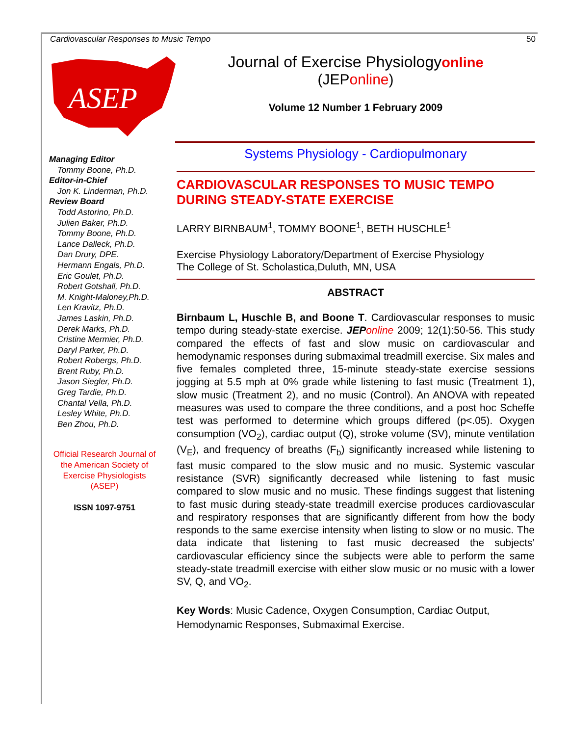Cardiovascular Responses to Music Tempo 50
ASEP
Journal of Exercise Physiologyonline
(JEPonline)
Volume 12 Number 1 February 2009
Managing Editor
Tommy Boone, Ph.D.
Editor-in-Chief
Jon K. Linderman, Ph.D.
Review Board
Todd Astorino, Ph.D.
Julien Baker, Ph.D.
Tommy Boone, Ph.D.
Lance Dalleck, Ph.D.
Dan Drury, DPE.
Hermann Engals, Ph.D.
Eric Goulet, Ph.D.
Robert Gotshall, Ph.D.
M. Knight-Maloney,Ph.D.
Len Kravitz, Ph.D.
James Laskin, Ph.D.
Derek Marks, Ph.D.
Cristine Mermier, Ph.D.
Daryl Parker, Ph.D.
Robert Robergs, Ph.D.
Brent Ruby, Ph.D.
Jason Siegler, Ph.D.
Greg Tardie, Ph.D.
Chantal Vella, Ph.D.
Lesley White, Ph.D.
Ben Zhou, Ph.D.
Official Research Journal of the American Society of Exercise Physiologists (ASEP)
ISSN 1097-9751
Systems Physiology - Cardiopulmonary
CARDIOVASCULAR RESPONSES TO MUSIC TEMPO DURING STEADY-STATE EXERCISE
LARRY BIRNBAUM<sup>1</sup>, TOMMY BOONE<sup>1</sup>, BETH HUSCHLE<sup>1</sup>
Exercise Physiology Laboratory/Department of Exercise Physiology
The College of St. Scholastica,Duluth, MN, USA
ABSTRACT
Birnbaum L, Huschle B, and Boone T. Cardiovascular responses to music tempo during steady-state exercise. JEP online 2009; 12(1):50-56. This study compared the effects of fast and slow music on cardiovascular and hemodynamic responses during submaximal treadmill exercise. Six males and five females completed three, 15-minute steady-state exercise sessions jogging at 5.5 mph at 0% grade while listening to fast music (Treatment 1), slow music (Treatment 2), and no music (Control). An ANOVA with repeated measures was used to compare the three conditions, and a post hoc Scheffe test was performed to determine which groups differed (p<.05). Oxygen consumption (VO<sub>2</sub>), cardiac output (Q), stroke volume (SV), minute ventilation (V<sub>E</sub>), and frequency of breaths (F<sub>b</sub>) significantly increased while listening to fast music compared to the slow music and no music. Systemic vascular resistance (SVR) significantly decreased while listening to fast music compared to slow music and no music. These findings suggest that listening to fast music during steady-state treadmill exercise produces cardiovascular and respiratory responses that are significantly different from how the body responds to the same exercise intensity when listing to slow or no music. The data indicate that listening to fast music decreased the subjects’ cardiovascular efficiency since the subjects were able to perform the same steady-state treadmill exercise with either slow music or no music with a lower SV, Q, and VO<sub>2</sub>.
Key Words: Music Cadence, Oxygen Consumption, Cardiac Output, Hemodynamic Responses, Submaximal Exercise.